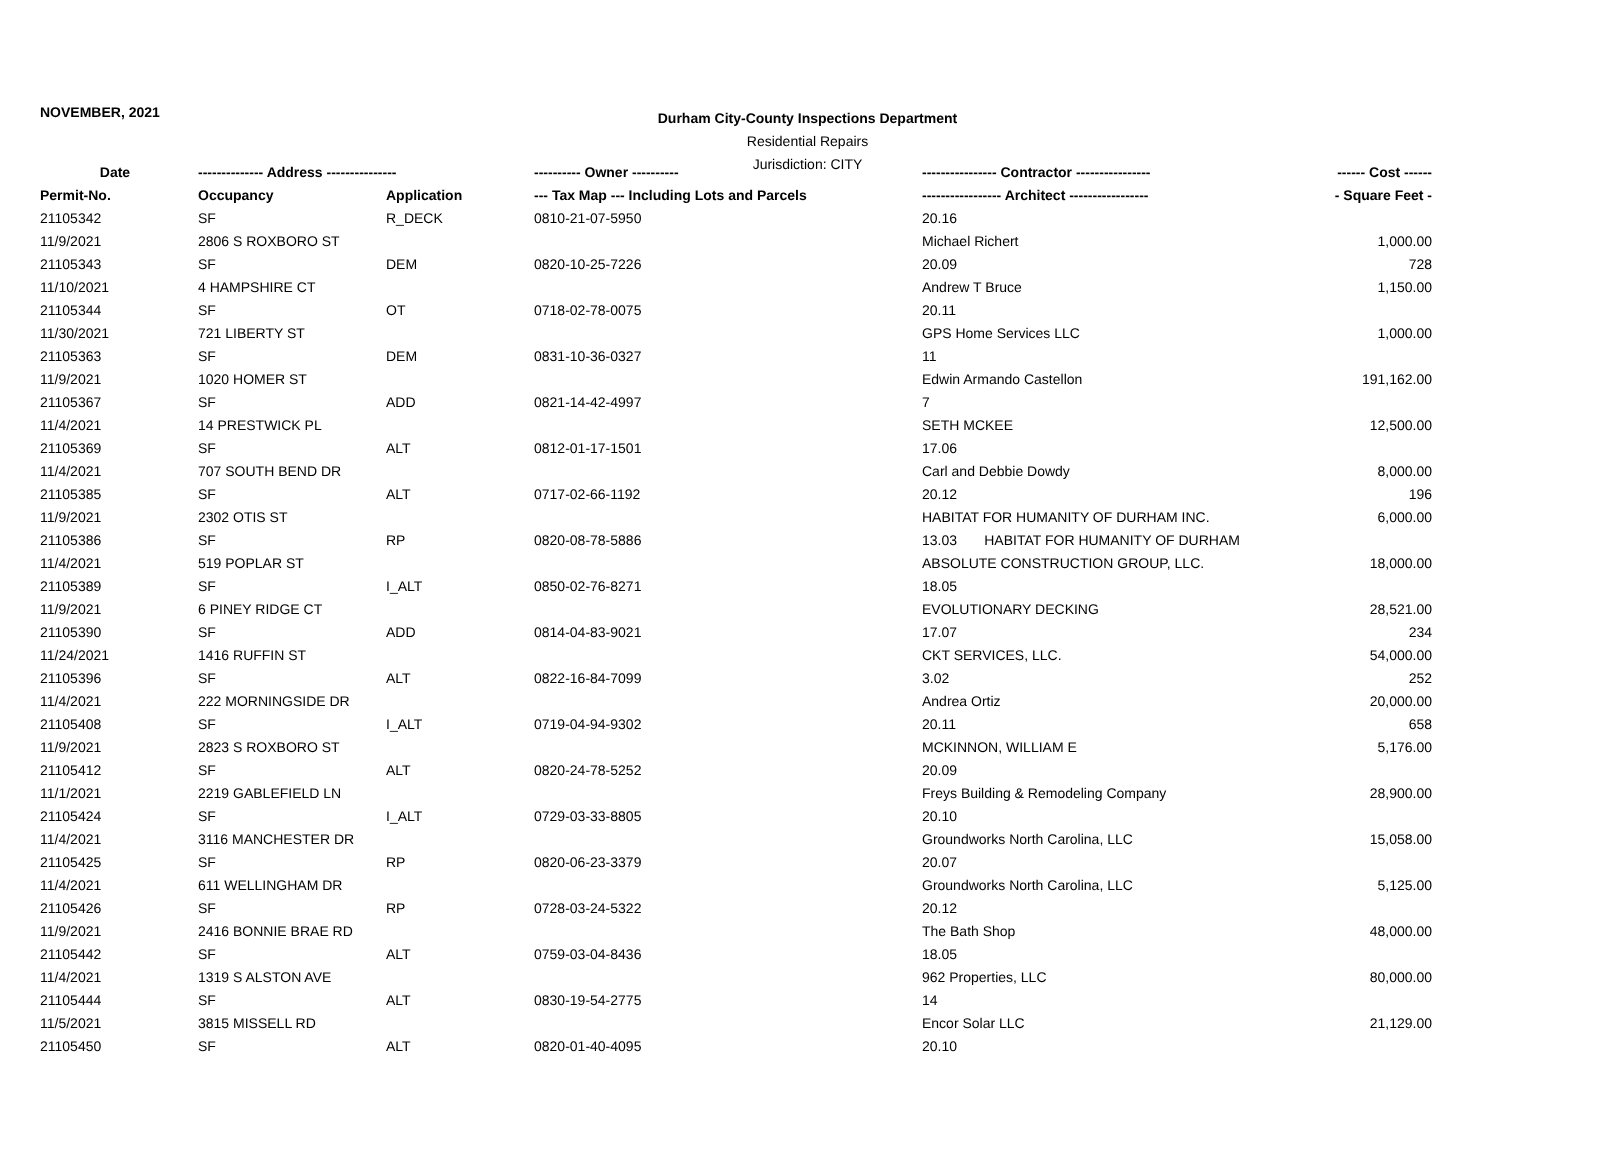NOVEMBER, 2021
Durham City-County Inspections Department
Residential Repairs
Jurisdiction: CITY
| Date | -------------- Address --------------- | | ---------- Owner ---------- | ---------------- Contractor ---------------- | ------ Cost ------ |
| --- | --- | --- | --- | --- | --- |
| Permit-No. | Occupancy | Application | --- Tax Map --- Including Lots and Parcels | ----------------- Architect ----------------- | - Square Feet - |
| 21105342 | SF | R_DECK | 0810-21-07-5950 | 20.16 | |
| 11/9/2021 | 2806 S ROXBORO ST | | | Michael Richert | 1,000.00 |
| 21105343 | SF | DEM | 0820-10-25-7226 | 20.09 | 728 |
| 11/10/2021 | 4 HAMPSHIRE CT | | | Andrew T Bruce | 1,150.00 |
| 21105344 | SF | OT | 0718-02-78-0075 | 20.11 | |
| 11/30/2021 | 721 LIBERTY ST | | | GPS Home Services LLC | 1,000.00 |
| 21105363 | SF | DEM | 0831-10-36-0327 | 11 | |
| 11/9/2021 | 1020 HOMER ST | | | Edwin Armando Castellon | 191,162.00 |
| 21105367 | SF | ADD | 0821-14-42-4997 | 7 | |
| 11/4/2021 | 14 PRESTWICK PL | | | SETH MCKEE | 12,500.00 |
| 21105369 | SF | ALT | 0812-01-17-1501 | 17.06 | |
| 11/4/2021 | 707 SOUTH BEND DR | | | Carl and Debbie Dowdy | 8,000.00 |
| 21105385 | SF | ALT | 0717-02-66-1192 | 20.12 | 196 |
| 11/9/2021 | 2302 OTIS ST | | | HABITAT FOR HUMANITY OF DURHAM INC. | 6,000.00 |
| 21105386 | SF | RP | 0820-08-78-5886 | 13.03 HABITAT FOR HUMANITY OF DURHAM | |
| 11/4/2021 | 519 POPLAR ST | | | ABSOLUTE CONSTRUCTION GROUP, LLC. | 18,000.00 |
| 21105389 | SF | I_ALT | 0850-02-76-8271 | 18.05 | |
| 11/9/2021 | 6 PINEY RIDGE CT | | | EVOLUTIONARY DECKING | 28,521.00 |
| 21105390 | SF | ADD | 0814-04-83-9021 | 17.07 | 234 |
| 11/24/2021 | 1416 RUFFIN ST | | | CKT SERVICES, LLC. | 54,000.00 |
| 21105396 | SF | ALT | 0822-16-84-7099 | 3.02 | 252 |
| 11/4/2021 | 222 MORNINGSIDE DR | | | Andrea Ortiz | 20,000.00 |
| 21105408 | SF | I_ALT | 0719-04-94-9302 | 20.11 | 658 |
| 11/9/2021 | 2823 S ROXBORO ST | | | MCKINNON, WILLIAM E | 5,176.00 |
| 21105412 | SF | ALT | 0820-24-78-5252 | 20.09 | |
| 11/1/2021 | 2219 GABLEFIELD LN | | | Freys Building & Remodeling Company | 28,900.00 |
| 21105424 | SF | I_ALT | 0729-03-33-8805 | 20.10 | |
| 11/4/2021 | 3116 MANCHESTER DR | | | Groundworks North Carolina, LLC | 15,058.00 |
| 21105425 | SF | RP | 0820-06-23-3379 | 20.07 | |
| 11/4/2021 | 611 WELLINGHAM DR | | | Groundworks North Carolina, LLC | 5,125.00 |
| 21105426 | SF | RP | 0728-03-24-5322 | 20.12 | |
| 11/9/2021 | 2416 BONNIE BRAE RD | | | The Bath Shop | 48,000.00 |
| 21105442 | SF | ALT | 0759-03-04-8436 | 18.05 | |
| 11/4/2021 | 1319 S ALSTON AVE | | | 962 Properties, LLC | 80,000.00 |
| 21105444 | SF | ALT | 0830-19-54-2775 | 14 | |
| 11/5/2021 | 3815 MISSELL RD | | | Encor Solar LLC | 21,129.00 |
| 21105450 | SF | ALT | 0820-01-40-4095 | 20.10 | |